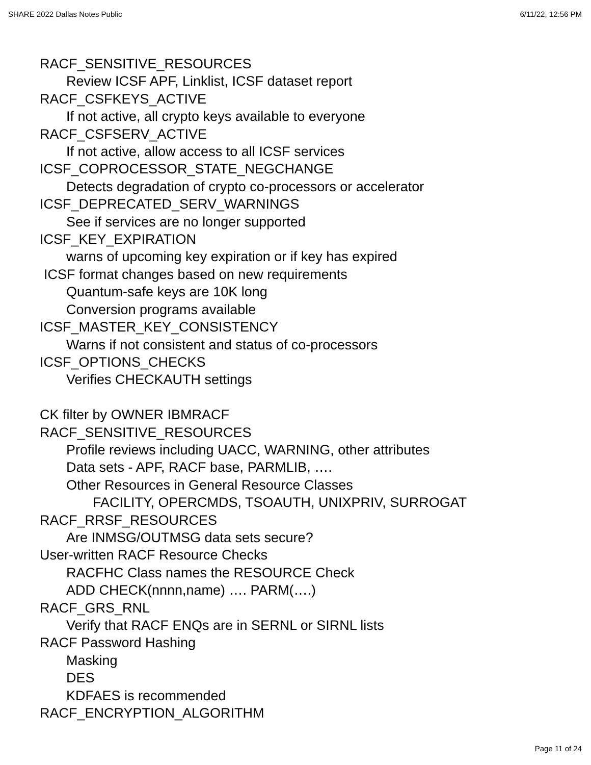SHARE 2022 Dallas Notes Public 6/11/22, 12:56 PM
RACF_SENSITIVE_RESOURCES
Review ICSF APF, Linklist, ICSF dataset report
RACF_CSFKEYS_ACTIVE
If not active, all crypto keys available to everyone
RACF_CSFSERV_ACTIVE
If not active, allow access to all ICSF services
ICSF_COPROCESSOR_STATE_NEGCHANGE
Detects degradation of crypto co-processors or accelerator
ICSF_DEPRECATED_SERV_WARNINGS
See if services are no longer supported
ICSF_KEY_EXPIRATION
warns of upcoming key expiration or if key has expired
ICSF format changes based on new requirements
Quantum-safe keys are 10K long
Conversion programs available
ICSF_MASTER_KEY_CONSISTENCY
Warns if not consistent and status of co-processors
ICSF_OPTIONS_CHECKS
Verifies CHECKAUTH settings
CK filter by OWNER IBMRACF
RACF_SENSITIVE_RESOURCES
Profile reviews including UACC, WARNING, other attributes
Data sets - APF, RACF base, PARMLIB, ….
Other Resources in General Resource Classes
FACILITY, OPERCMDS, TSOAUTH, UNIXPRIV, SURROGAT
RACF_RRSF_RESOURCES
Are INMSG/OUTMSG data sets secure?
User-written RACF Resource Checks
RACFHC Class names the RESOURCE Check
ADD CHECK(nnnn,name) …. PARM(….)
RACF_GRS_RNL
Verify that RACF ENQs are in SERNL or SIRNL lists
RACF Password Hashing
Masking
DES
KDFAES is recommended
RACF_ENCRYPTION_ALGORITHM
Page 11 of 24